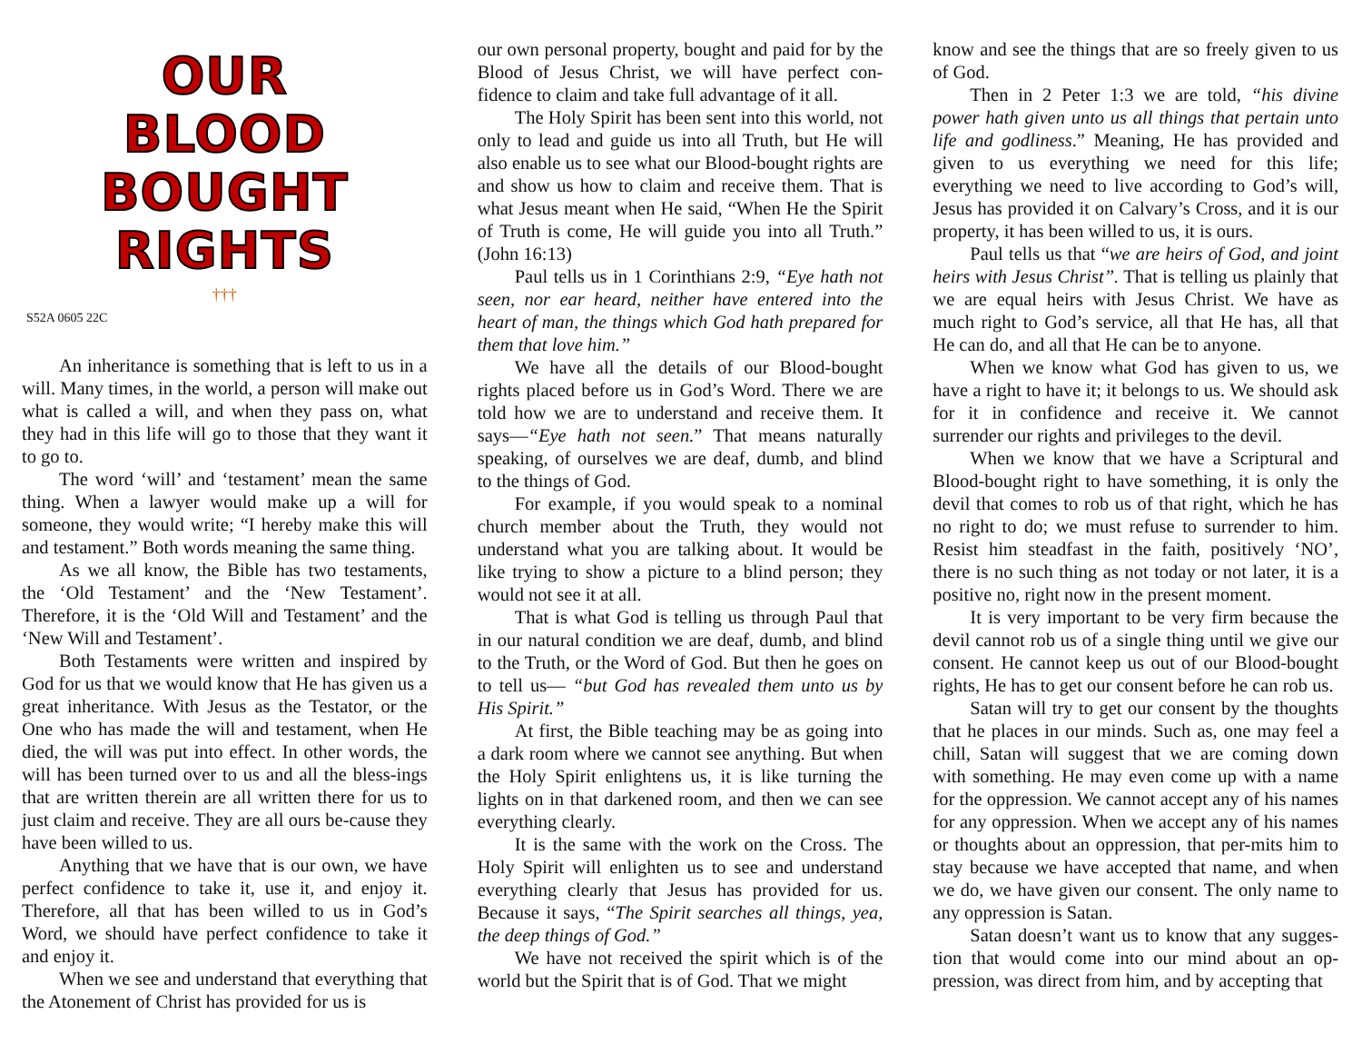OUR
BLOOD
BOUGHT
RIGHTS
†††
S52A 0605 22C
An inheritance is something that is left to us in a will. Many times, in the world, a person will make out what is called a will, and when they pass on, what they had in this life will go to those that they want it to go to.
The word ‘will’ and ‘testament’ mean the same thing. When a lawyer would make up a will for someone, they would write; “I hereby make this will and testament.” Both words meaning the same thing.
As we all know, the Bible has two testaments, the ‘Old Testament’ and the ‘New Testament’. Therefore, it is the ‘Old Will and Testament’ and the ‘New Will and Testament’.
Both Testaments were written and inspired by God for us that we would know that He has given us a great inheritance. With Jesus as the Testator, or the One who has made the will and testament, when He died, the will was put into effect. In other words, the will has been turned over to us and all the bless-ings that are written therein are all written there for us to just claim and receive. They are all ours be-cause they have been willed to us.
Anything that we have that is our own, we have perfect confidence to take it, use it, and enjoy it. Therefore, all that has been willed to us in God’s Word, we should have perfect confidence to take it and enjoy it.
When we see and understand that everything that the Atonement of Christ has provided for us is
our own personal property, bought and paid for by the Blood of Jesus Christ, we will have perfect con-fidence to claim and take full advantage of it all.
The Holy Spirit has been sent into this world, not only to lead and guide us into all Truth, but He will also enable us to see what our Blood-bought rights are and show us how to claim and receive them. That is what Jesus meant when He said, “When He the Spirit of Truth is come, He will guide you into all Truth.” (John 16:13)
Paul tells us in 1 Corinthians 2:9, “Eye hath not seen, nor ear heard, neither have entered into the heart of man, the things which God hath prepared for them that love him.”
We have all the details of our Blood-bought rights placed before us in God’s Word. There we are told how we are to understand and receive them. It says—“Eye hath not seen.” That means naturally speaking, of ourselves we are deaf, dumb, and blind to the things of God.
For example, if you would speak to a nominal church member about the Truth, they would not understand what you are talking about. It would be like trying to show a picture to a blind person; they would not see it at all.
That is what God is telling us through Paul that in our natural condition we are deaf, dumb, and blind to the Truth, or the Word of God. But then he goes on to tell us— “but God has revealed them unto us by His Spirit.”
At first, the Bible teaching may be as going into a dark room where we cannot see anything. But when the Holy Spirit enlightens us, it is like turning the lights on in that darkened room, and then we can see everything clearly.
It is the same with the work on the Cross. The Holy Spirit will enlighten us to see and understand everything clearly that Jesus has provided for us. Because it says, “The Spirit searches all things, yea, the deep things of God.”
We have not received the spirit which is of the world but the Spirit that is of God. That we might
know and see the things that are so freely given to us of God.
Then in 2 Peter 1:3 we are told, “his divine power hath given unto us all things that pertain unto life and godliness.” Meaning, He has provided and given to us everything we need for this life; everything we need to live according to God’s will, Jesus has provided it on Calvary’s Cross, and it is our property, it has been willed to us, it is ours.
Paul tells us that “we are heirs of God, and joint heirs with Jesus Christ”. That is telling us plainly that we are equal heirs with Jesus Christ. We have as much right to God’s service, all that He has, all that He can do, and all that He can be to anyone.
When we know what God has given to us, we have a right to have it; it belongs to us. We should ask for it in confidence and receive it. We cannot surrender our rights and privileges to the devil.
When we know that we have a Scriptural and Blood-bought right to have something, it is only the devil that comes to rob us of that right, which he has no right to do; we must refuse to surrender to him. Resist him steadfast in the faith, positively ‘NO’, there is no such thing as not today or not later, it is a positive no, right now in the present moment.
It is very important to be very firm because the devil cannot rob us of a single thing until we give our consent. He cannot keep us out of our Blood-bought rights, He has to get our consent before he can rob us.
Satan will try to get our consent by the thoughts that he places in our minds. Such as, one may feel a chill, Satan will suggest that we are coming down with something. He may even come up with a name for the oppression. We cannot accept any of his names for any oppression. When we accept any of his names or thoughts about an oppression, that per-mits him to stay because we have accepted that name, and when we do, we have given our consent. The only name to any oppression is Satan.
Satan doesn’t want us to know that any sugges-tion that would come into our mind about an op-pression, was direct from him, and by accepting that